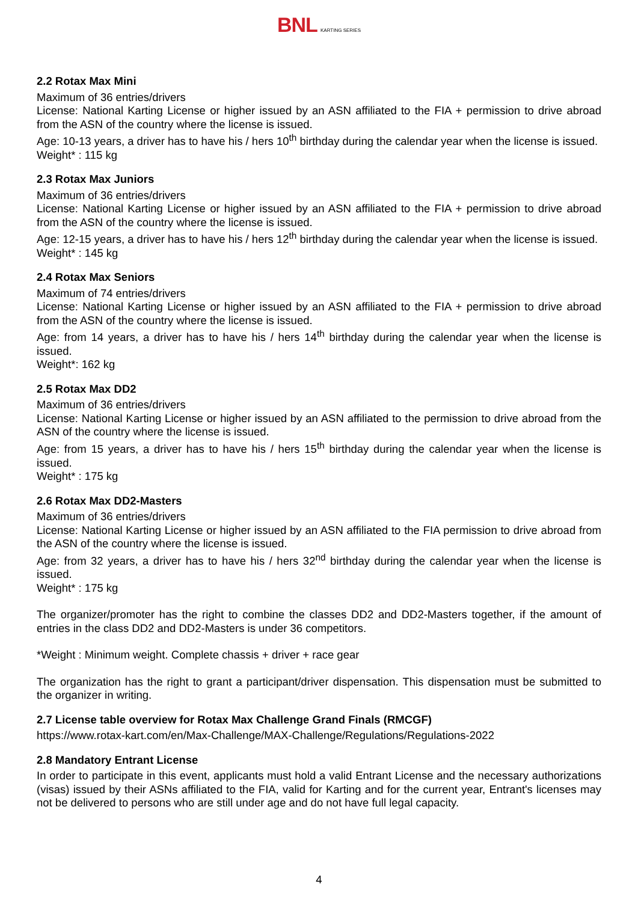BNL KARTING SERIES
2.2 Rotax Max Mini
Maximum of 36 entries/drivers
License: National Karting License or higher issued by an ASN affiliated to the FIA + permission to drive abroad from the ASN of the country where the license is issued.
Age: 10-13 years, a driver has to have his / hers 10<sup>th</sup> birthday during the calendar year when the license is issued.
Weight* : 115 kg
2.3 Rotax Max Juniors
Maximum of 36 entries/drivers
License: National Karting License or higher issued by an ASN affiliated to the FIA + permission to drive abroad from the ASN of the country where the license is issued.
Age: 12-15 years, a driver has to have his / hers 12<sup>th</sup> birthday during the calendar year when the license is issued.
Weight* : 145 kg
2.4 Rotax Max Seniors
Maximum of 74 entries/drivers
License: National Karting License or higher issued by an ASN affiliated to the FIA + permission to drive abroad from the ASN of the country where the license is issued.
Age: from 14 years, a driver has to have his / hers 14<sup>th</sup> birthday during the calendar year when the license is issued.
Weight*: 162 kg
2.5 Rotax Max DD2
Maximum of 36 entries/drivers
License: National Karting License or higher issued by an ASN affiliated to the permission to drive abroad from the ASN of the country where the license is issued.
Age: from 15 years, a driver has to have his / hers 15<sup>th</sup> birthday during the calendar year when the license is issued.
Weight* : 175 kg
2.6 Rotax Max DD2-Masters
Maximum of 36 entries/drivers
License: National Karting License or higher issued by an ASN affiliated to the FIA permission to drive abroad from the ASN of the country where the license is issued.
Age: from 32 years, a driver has to have his / hers 32<sup>nd</sup> birthday during the calendar year when the license is issued.
Weight* : 175 kg
The organizer/promoter has the right to combine the classes DD2 and DD2-Masters together, if the amount of entries in the class DD2 and DD2-Masters is under 36 competitors.
*Weight : Minimum weight. Complete chassis + driver + race gear
The organization has the right to grant a participant/driver dispensation. This dispensation must be submitted to the organizer in writing.
2.7 License table overview for Rotax Max Challenge Grand Finals (RMCGF)
https://www.rotax-kart.com/en/Max-Challenge/MAX-Challenge/Regulations/Regulations-2022
2.8 Mandatory Entrant License
In order to participate in this event, applicants must hold a valid Entrant License and the necessary authorizations (visas) issued by their ASNs affiliated to the FIA, valid for Karting and for the current year, Entrant's licenses may not be delivered to persons who are still under age and do not have full legal capacity.
4